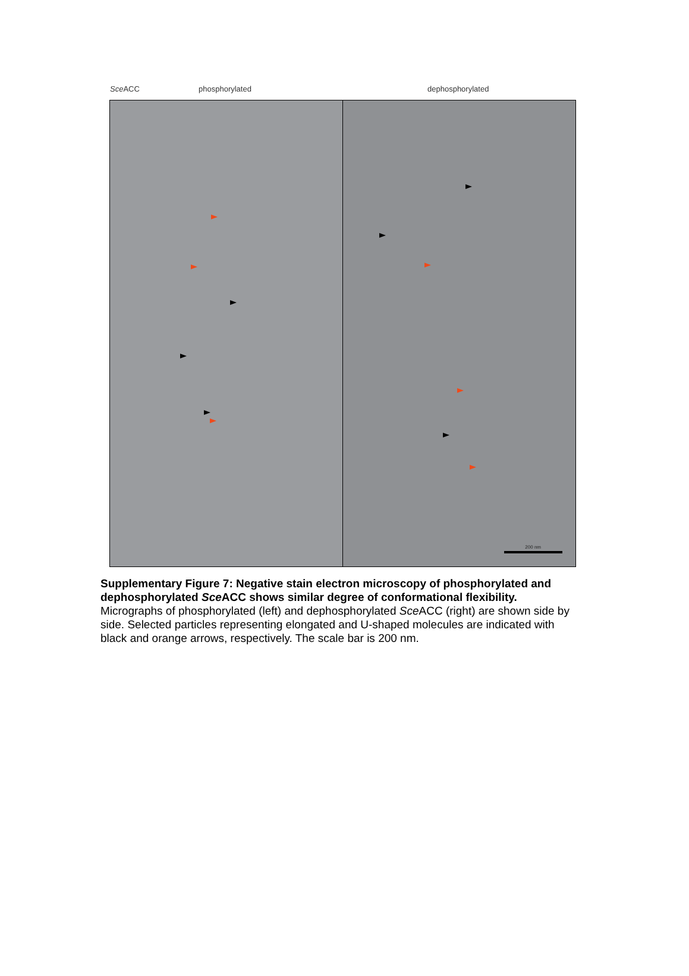Sce ACC phosphorylated dephosphorylated
200 nm
Supplementary Figure 7: Negative stain electron microscopy of phosphorylated and dephosphorylated Sce ACC shows similar degree of conformational flexibility. Micrographs of phosphorylated (left) and dephosphorylated Sce ACC (right) are shown side by side. Selected particles representing elongated and U-shaped molecules are indicated with black and orange arrows, respectively. The scale bar is 200 nm.